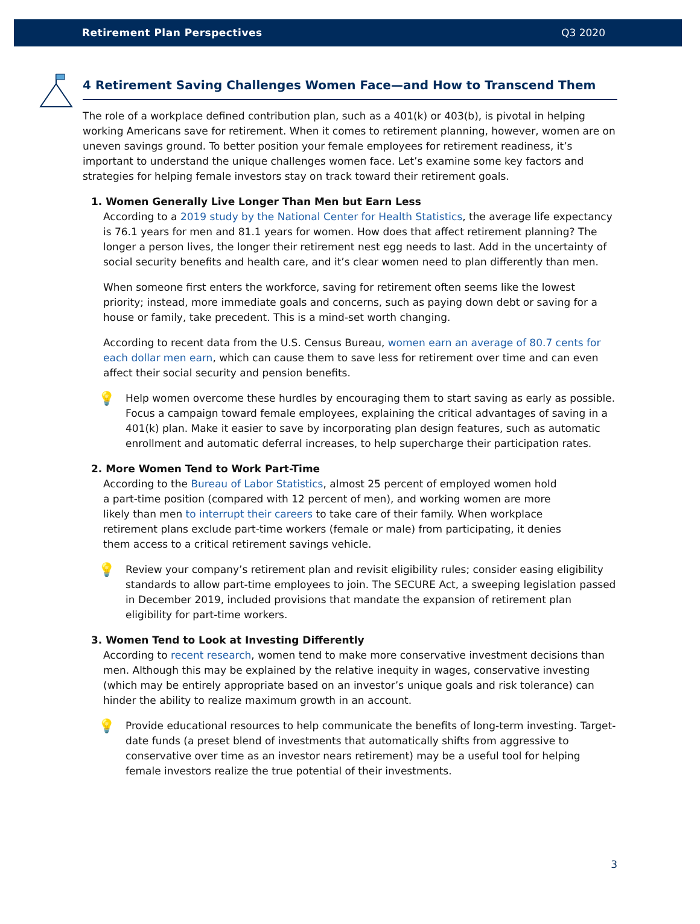Retirement Plan Perspectives Q3 2020
4 Retirement Saving Challenges Women Face—and How to Transcend Them
The role of a workplace defined contribution plan, such as a 401(k) or 403(b), is pivotal in helping working Americans save for retirement. When it comes to retirement planning, however, women are on uneven savings ground. To better position your female employees for retirement readiness, it’s important to understand the unique challenges women face. Let’s examine some key factors and strategies for helping female investors stay on track toward their retirement goals.
1. Women Generally Live Longer Than Men but Earn Less
According to a 2019 study by the National Center for Health Statistics, the average life expectancy is 76.1 years for men and 81.1 years for women. How does that affect retirement planning? The longer a person lives, the longer their retirement nest egg needs to last. Add in the uncertainty of social security benefits and health care, and it’s clear women need to plan differently than men.
When someone first enters the workforce, saving for retirement often seems like the lowest priority; instead, more immediate goals and concerns, such as paying down debt or saving for a house or family, take precedent. This is a mind-set worth changing.
According to recent data from the U.S. Census Bureau, women earn an average of 80.7 cents for each dollar men earn, which can cause them to save less for retirement over time and can even affect their social security and pension benefits.
💡
Help women overcome these hurdles by encouraging them to start saving as early as possible. Focus a campaign toward female employees, explaining the critical advantages of saving in a 401(k) plan. Make it easier to save by incorporating plan design features, such as automatic enrollment and automatic deferral increases, to help supercharge their participation rates.
2. More Women Tend to Work Part-Time
According to the Bureau of Labor Statistics, almost 25 percent of employed women hold a part-time position (compared with 12 percent of men), and working women are more likely than men to interrupt their careers to take care of their family. When workplace retirement plans exclude part-time workers (female or male) from participating, it denies them access to a critical retirement savings vehicle.
💡
Review your company’s retirement plan and revisit eligibility rules; consider easing eligibility standards to allow part-time employees to join. The SECURE Act, a sweeping legislation passed in December 2019, included provisions that mandate the expansion of retirement plan eligibility for part-time workers.
3. Women Tend to Look at Investing Differently
According to recent research, women tend to make more conservative investment decisions than men. Although this may be explained by the relative inequity in wages, conservative investing (which may be entirely appropriate based on an investor’s unique goals and risk tolerance) can hinder the ability to realize maximum growth in an account.
💡
Provide educational resources to help communicate the benefits of long-term investing. Target-date funds (a preset blend of investments that automatically shifts from aggressive to conservative over time as an investor nears retirement) may be a useful tool for helping female investors realize the true potential of their investments.
3